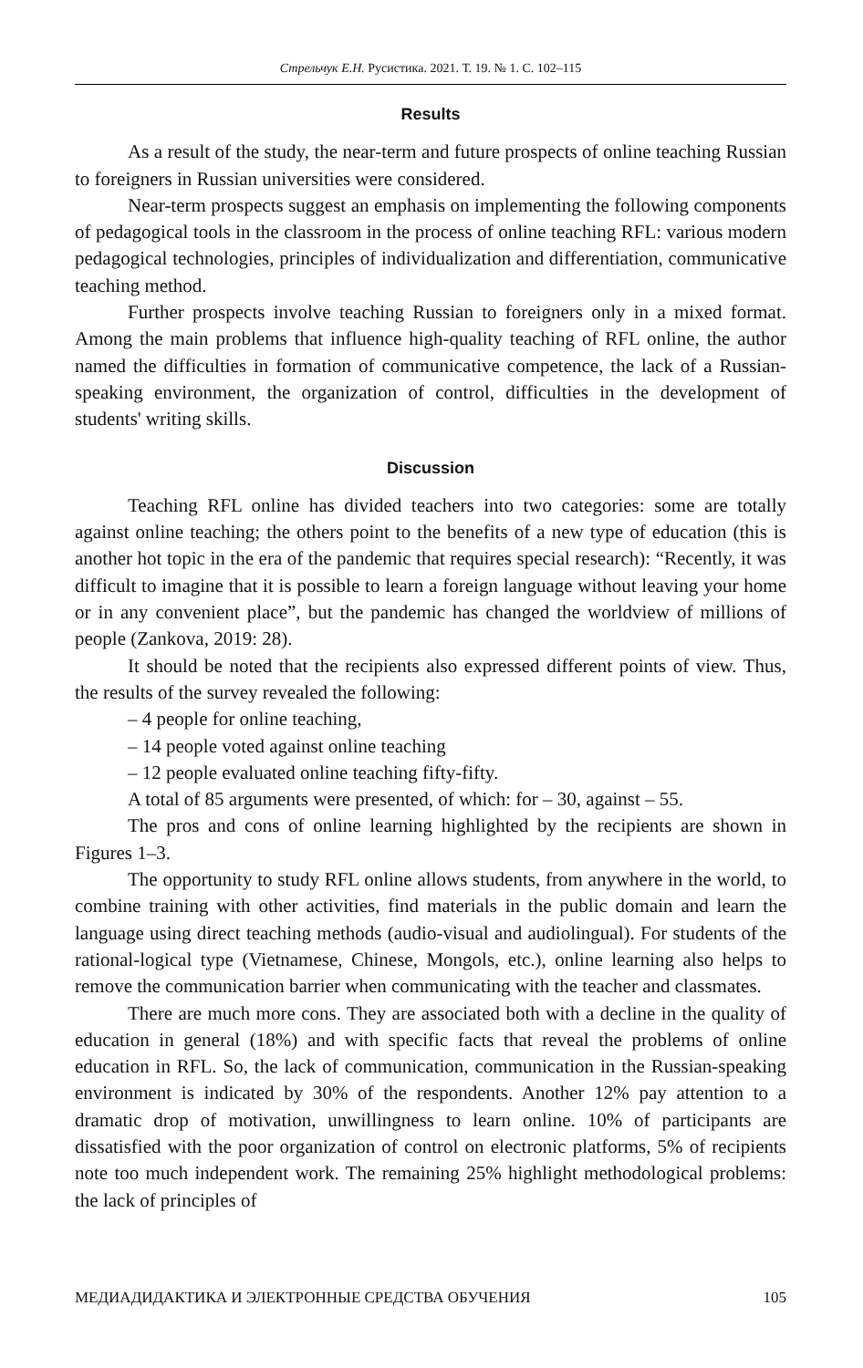Стрельчук Е.Н. Русистика. 2021. Т. 19. № 1. С. 102–115
Results
As a result of the study, the near-term and future prospects of online teaching Russian to foreigners in Russian universities were considered.
Near-term prospects suggest an emphasis on implementing the following components of pedagogical tools in the classroom in the process of online teaching RFL: various modern pedagogical technologies, principles of individualization and differentiation, communicative teaching method.
Further prospects involve teaching Russian to foreigners only in a mixed format. Among the main problems that influence high-quality teaching of RFL online, the author named the difficulties in formation of communicative competence, the lack of a Russian-speaking environment, the organization of control, difficulties in the development of students' writing skills.
Discussion
Teaching RFL online has divided teachers into two categories: some are totally against online teaching; the others point to the benefits of a new type of education (this is another hot topic in the era of the pandemic that requires special research): “Recently, it was difficult to imagine that it is possible to learn a foreign language without leaving your home or in any convenient place”, but the pandemic has changed the worldview of millions of people (Zankova, 2019: 28).
It should be noted that the recipients also expressed different points of view. Thus, the results of the survey revealed the following:
– 4 people for online teaching,
– 14 people voted against online teaching
– 12 people evaluated online teaching fifty-fifty.
A total of 85 arguments were presented, of which: for – 30, against – 55.
The pros and cons of online learning highlighted by the recipients are shown in Figures 1–3.
The opportunity to study RFL online allows students, from anywhere in the world, to combine training with other activities, find materials in the public domain and learn the language using direct teaching methods (audio-visual and audiolingual). For students of the rational-logical type (Vietnamese, Chinese, Mongols, etc.), online learning also helps to remove the communication barrier when communicating with the teacher and classmates.
There are much more cons. They are associated both with a decline in the quality of education in general (18%) and with specific facts that reveal the problems of online education in RFL. So, the lack of communication, communication in the Russian-speaking environment is indicated by 30% of the respondents. Another 12% pay attention to a dramatic drop of motivation, unwillingness to learn online. 10% of participants are dissatisfied with the poor organization of control on electronic platforms, 5% of recipients note too much independent work. The remaining 25% highlight methodological problems: the lack of principles of
МЕДИАДИДАКТИКА И ЭЛЕКТРОННЫЕ СРЕДСТВА ОБУЧЕНИЯ 105